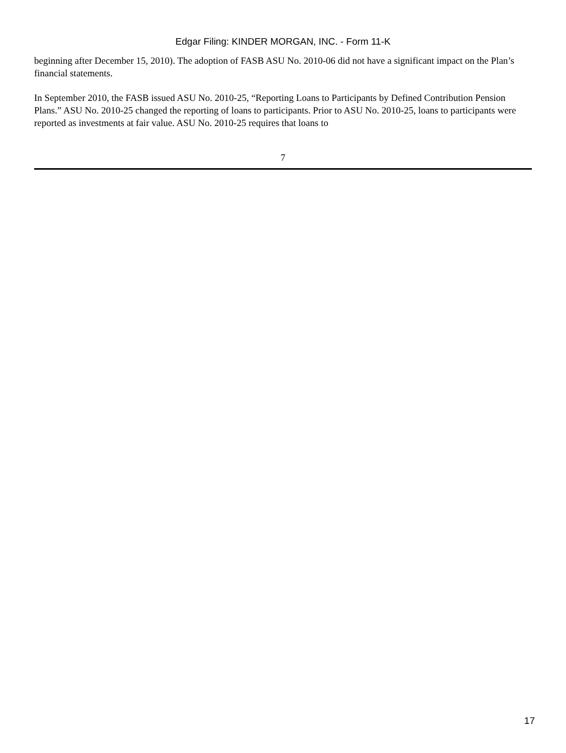Edgar Filing: KINDER MORGAN, INC. - Form 11-K
beginning after December 15, 2010). The adoption of FASB ASU No. 2010-06 did not have a significant impact on the Plan’s financial statements.
In September 2010, the FASB issued ASU No. 2010-25, “Reporting Loans to Participants by Defined Contribution Pension Plans.” ASU No. 2010-25 changed the reporting of loans to participants. Prior to ASU No. 2010-25, loans to participants were reported as investments at fair value. ASU No. 2010-25 requires that loans to
7
17